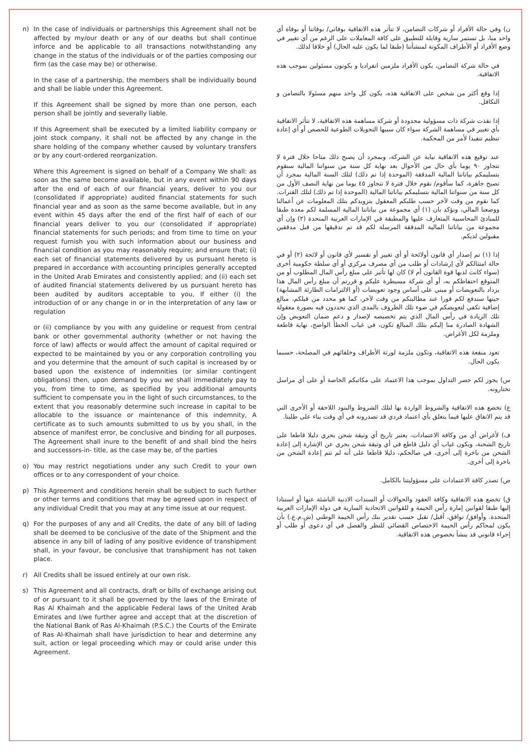n) In the case of individuals or partnerships this Agreement shall not be affected by my/our death or any of our deaths but shall continue inforce and be applicable to all transactions notwithstanding any change in the status of the individuals or of the parties composing our firm (as the case may be) or otherwise.
In the case of a partnership, the members shall be individually bound and shall be liable under this Agreement.
If this Agreement shall be signed by more than one person, each person shall be jointly and severally liable.
If this Agreement shall be executed by a limited liability company or joint stock company, it shall not be affected by any change in the share holding of the company whether caused by voluntary transfers or by any court-ordered reorganization.
Where this Agreement is signed on behalf of a Company We shall: as soon as the same become available, but in any event within 90 days after the end of each of our financial years, deliver to you our (consolidated if appropriate) audited financial statements for such financial year and as soon as the same become available, but in any event within 45 days after the end of the first half of each of our financial years deliver to you our (consolidated if appropriate) financial statements for such periods; and from time to time on your request furnish you with such information about our business and financial condition as you may reasonably require; and ensure that; (i) each set of financial statements delivered by us pursuant hereto is prepared in accordance with accounting principles generally accepted in the United Arab Emirates and consistently applied; and (ii) each set of audited financial statements delivered by us pursuant hereto has been audited by auditors acceptable to you, If either (i) the introduction of or any change in or in the interpretation of any law or regulation
or (ii) compliance by you with any guideline or request from central bank or other governmental authority (whether or not having the force of law) affects or would affect the amount of capital required or expected to be maintained by you or any corporation controlling you and you determine that the amount of such capital is increased by or based upon the existence of indemnities (or similar contingent obligations) then, upon demand by you we shall immediately pay to you, from time to time, as specified by you additional amounts sufficient to compensate you in the light of such circumstances, to the extent that you reasonably determine such increase in capital to be allocable to the issuance or maintenance of this indemnity, A certificate as to such amounts submitted to us by you shall, in the absence of manifest error, be conclusive and binding for all purposes, The Agreement shall inure to the benefit of and shall bind the heirs and successors-in- title, as the case may be, of the parties
o) You may restrict negotiations under any such Credit to your own offices or to any correspondent of your choice.
p) This Agreement and conditions herein shall be subject to such further or other terms and conditions that may be agreed upon in respect of any individual Credit that you may at any time issue at our request.
q) For the purposes of any and all Credits, the date of any bill of lading shall be deemed to be conclusive of the date of the Shipment and the absence in any bill of lading of any positive evidence of transhipment shall, in your favour, be conclusive that transhipment has not taken place.
r) All Credits shall be issued entirely at our own risk.
s) This Agreement and all contracts, draft or bills of exchange arising out of or pursuant to it shall be governed by the laws of the Emirate of Ras Al Khaimah and the applicable Federal laws of the United Arab Emirates and I/we further agree and accept that at the discretion of the National Bank of Ras Al-Khaimah (P.S.C.) the Courts of the Emirate of Ras Al-Khaimah shall have jurisdiction to hear and determine any suit, action or legal proceeding which may or could arise under this Agreement.
ن) وفي حالة الأفراد أو شركات التضامن، لا تتأثر هذه الاتفاقية بوفاتي/ بوفاتنا أو بوفاة أي واحد منا، بل تستمر سارية وقابلة للتطبيق على كافة المعاملات على الرغم من أي تغيير في وضع الأفراد أو الأطراف المكونة لمنشأتنا (طبقا لما يكون عليه الحال) أو خلافا لذلك.
في حالة شركة التضامن، يكون الأفراد ملزمين انفراديا و يكونون مسئولين بموجب هذه الاتفاقية.
إذا وقع أكثر من شخص على الاتفاقية هذه، يكون كل واحد منهم مسئولا بالتضامن و التكافل.
إذا نفذت شركة ذات مسؤولية محدودة أو شركة مساهمة هذه الاتفاقية، لا تتأثر الاتفاقية بأي تغيير في مساهمة الشركة سواء كان سببها التحويلات الطوعية للحصص أو أي إعادة تنظيم تنفيذا لأمر من المحكمة.
عند توقيع هذه الاتفاقية نيابة عن الشركة، وبمجرد أن يصبح ذلك متاحا خلال فترة لا تتجاوز ٩٠ يوما بأي حال من الأحوال بعد نهاية كل سنة من سنواتنا المالية سنقوم بتسليمكم بياناتنا المالية المدققة (الموحدة إذا تم ذلك) لتلك السنة المالية بمجرد أن تصبح جاهزة، كما سأقوم/ نقوم خلال فترة لا تتجاوز ٤٥ يوما من نهاية النصف الأول من كل سنة من سنواتنا المالية بتسليمكم بياناتنا المالية (الموحدة إذا تم ذلك) لتلك الفترات. كما نقوم من وقت لآخر حسب طلبكم المعقول بتزويدكم بتلك المعلومات عن أعمالنا ووضعنا المالي، ونؤكد بان (١) أي مجموعة من بياناتنا المالية المسلمة لكم معدة طبقا للمبادئ المحاسبية المتعارف عليها والمطبقة في الإمارات العربية المتحدة (٢) وإن أي مجموعة من بياناتنا المالية المدققة المرسلة لكم قد تم تدقيقها من قبل مدققين مقبولين لديكم.
إذا (١) تم إصدار أي قانون أولائحة أو أي تغيير أو تفسير لأي قانون أو لائحة (٢) أو في حالة امتثالكم لأي إرشادات أو طلب من أي مصرف مركزي أو أي سلطة حكومية أخرى (سواء كانت لديها قوة القانون أم لا) كان لها تأثير على مبلغ رأس المال المطلوب أو من المتوقع احتفاظكم به، أو أي شركة مسيطرة عليكم و قررتم أن مبلغ رأس المال هذا يزداد بالتعويضات أو مبني على أساس وجود تعويضات (أو الالتزامات الطارئة المشابهة) حينها سندفع لكم فورا عند مطالبتكم من وقت لآخر، كما هو محدد من قبلكم، مبالغ إضافية تكفي لتعويضكم في ضوء تلك الظروف بالمدى الذي تحددون فيه بصورة معقولة تلك الزيادة في رأس المال الذي يتم تخصيصه لإصدار و دعم ضمان التعويض وإن الشهادة الصادرة منا إليكم بتلك المبالغ تكون، في غياب الخطأ الواضح، نهاية قاطعة وملزمة لكل الأغراض.
تعود منفعة هذه الاتفاقية، وتكون ملزمة لورثة الأطراف وخلفائهم في المصلحة، حسبما يكون الحال.
س) يجوز لكم حصر التداول بموجب هذا الاعتماد على مكاتبكم الخاصة أو على أي مراسل تختارونه.
ع) تخضع هذه الاتفاقية والشروط الواردة بها لتلك الشروط والبنود اللاحقة أو الأخرى التي قد يتم الاتفاق عليها فيما يتعلق بأي اعتماد فردي قد تصدرونه في أي وقت بناء على طلبنا.
ف) لأغراض أي من وكافة الاعتمادات، يعتبر تاريخ أي وثيقة شحن بحري دليلا قاطعا على تاريخ الشحنة، ويكون غياب أي دليل قاطع في أي وثيقة شحن بحري عن الإشارة إلى إعادة الشحن من باخرة إلى أخرى، في صالحكم، دليلا قاطعا على أنه لم تتم إعادة الشحن من باخرة إلى أخرى.
ص) تصدر كافة الاعتمادات على مسؤوليتنا بالكامل.
ق) تخضع هذه الاتفاقية وكافة العقود والحوالات أو السندات الاذنية الناشئة عنها أو استنادا إليها طبقا لقوانين إمارة رأس الخيمة و للقوانين الاتحادية السارية في دولة الإمارات العربية المتحدة. وأوافق/ نوافق، أقبل/ نقبل حسب تقدير بنك رأس الخيمة الوطني (ش.م.ع.) بأن يكون لمحاكم رأس الخيمة الاختصاص القضائي للنظر والفصل في أي دعوى أو طلب أو إجراء قانوني قد ينشأ بخصوص هذه الاتفاقية.